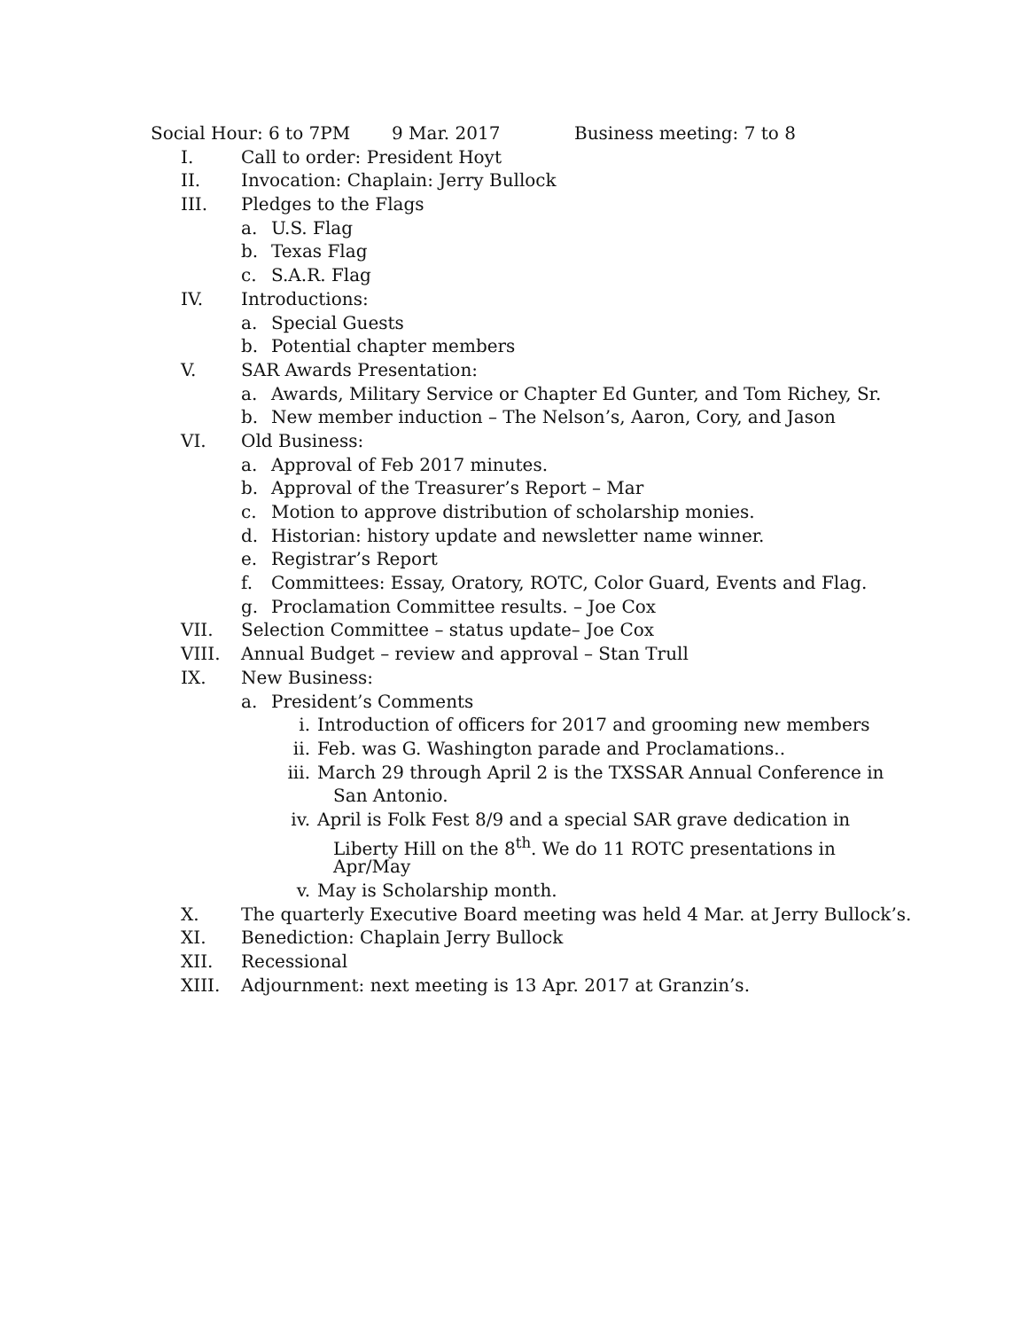Social Hour: 6 to 7PM 9 Mar. 2017 Business meeting: 7 to 8
I. Call to order: President Hoyt
II. Invocation: Chaplain: Jerry Bullock
III. Pledges to the Flags
a. U.S. Flag
b. Texas Flag
c. S.A.R. Flag
IV. Introductions:
a. Special Guests
b. Potential chapter members
V. SAR Awards Presentation:
a. Awards, Military Service or Chapter Ed Gunter, and Tom Richey, Sr.
b. New member induction – The Nelson’s, Aaron, Cory, and Jason
VI. Old Business:
a. Approval of Feb 2017 minutes.
b. Approval of the Treasurer’s Report – Mar
c. Motion to approve distribution of scholarship monies.
d. Historian: history update and newsletter name winner.
e. Registrar’s Report
f. Committees: Essay, Oratory, ROTC, Color Guard, Events and Flag.
g. Proclamation Committee results. – Joe Cox
VII. Selection Committee – status update– Joe Cox
VIII. Annual Budget – review and approval – Stan Trull
IX. New Business:
a. President’s Comments
i. Introduction of officers for 2017 and grooming new members
ii. Feb. was G. Washington parade and Proclamations..
iii. March 29 through April 2 is the TXSSAR Annual Conference in
San Antonio.
iv. April is Folk Fest 8/9 and a special SAR grave dedication in
Liberty Hill on the 8<sup>th</sup>. We do 11 ROTC presentations in
Apr/May
v. May is Scholarship month.
X. The quarterly Executive Board meeting was held 4 Mar. at Jerry Bullock’s.
XI. Benediction: Chaplain Jerry Bullock
XII. Recessional
XIII. Adjournment: next meeting is 13 Apr. 2017 at Granzin’s.